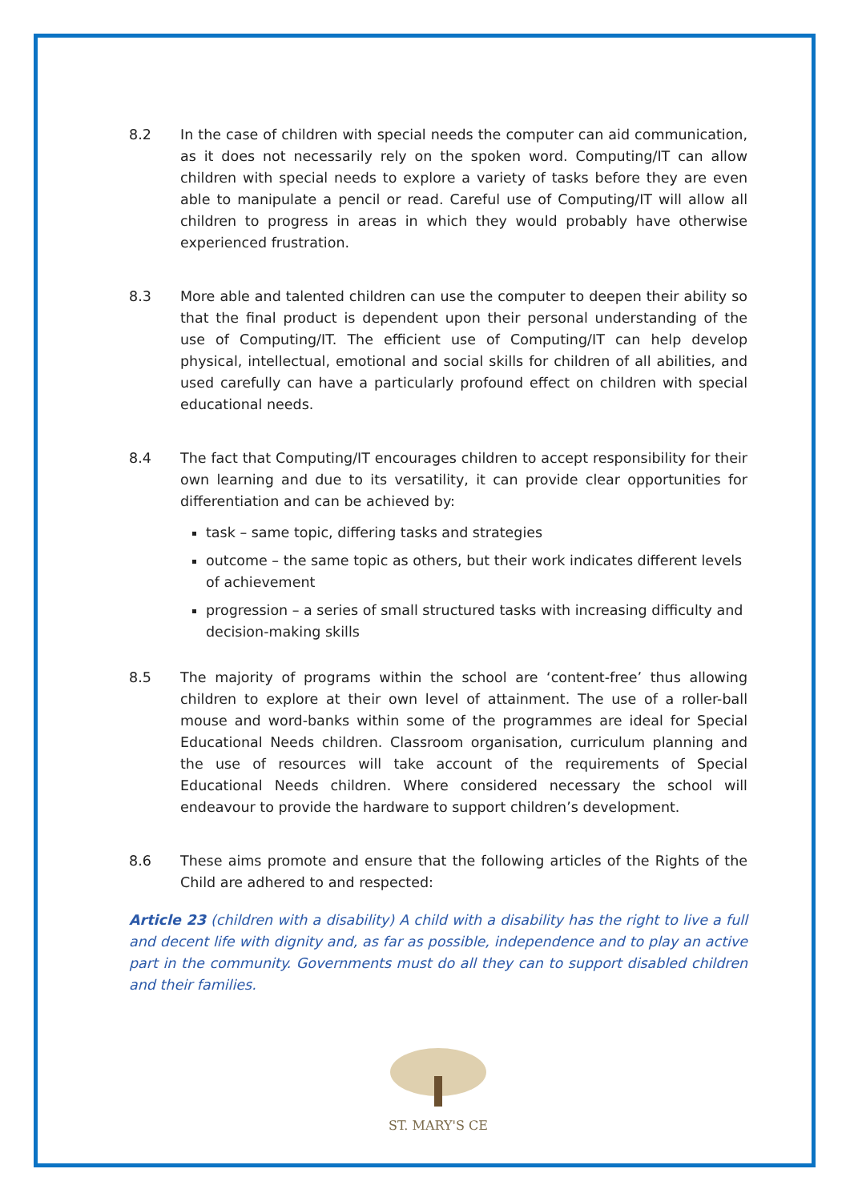8.2 In the case of children with special needs the computer can aid communication, as it does not necessarily rely on the spoken word. Computing/IT can allow children with special needs to explore a variety of tasks before they are even able to manipulate a pencil or read. Careful use of Computing/IT will allow all children to progress in areas in which they would probably have otherwise experienced frustration.
8.3 More able and talented children can use the computer to deepen their ability so that the final product is dependent upon their personal understanding of the use of Computing/IT. The efficient use of Computing/IT can help develop physical, intellectual, emotional and social skills for children of all abilities, and used carefully can have a particularly profound effect on children with special educational needs.
8.4 The fact that Computing/IT encourages children to accept responsibility for their own learning and due to its versatility, it can provide clear opportunities for differentiation and can be achieved by:
task – same topic, differing tasks and strategies
outcome – the same topic as others, but their work indicates different levels of achievement
progression – a series of small structured tasks with increasing difficulty and decision-making skills
8.5 The majority of programs within the school are ‘content-free’ thus allowing children to explore at their own level of attainment. The use of a roller-ball mouse and word-banks within some of the programmes are ideal for Special Educational Needs children. Classroom organisation, curriculum planning and the use of resources will take account of the requirements of Special Educational Needs children. Where considered necessary the school will endeavour to provide the hardware to support children’s development.
8.6 These aims promote and ensure that the following articles of the Rights of the Child are adhered to and respected:
Article 23 (children with a disability) A child with a disability has the right to live a full and decent life with dignity and, as far as possible, independence and to play an active part in the community. Governments must do all they can to support disabled children and their families.
ST. MARY'S CE